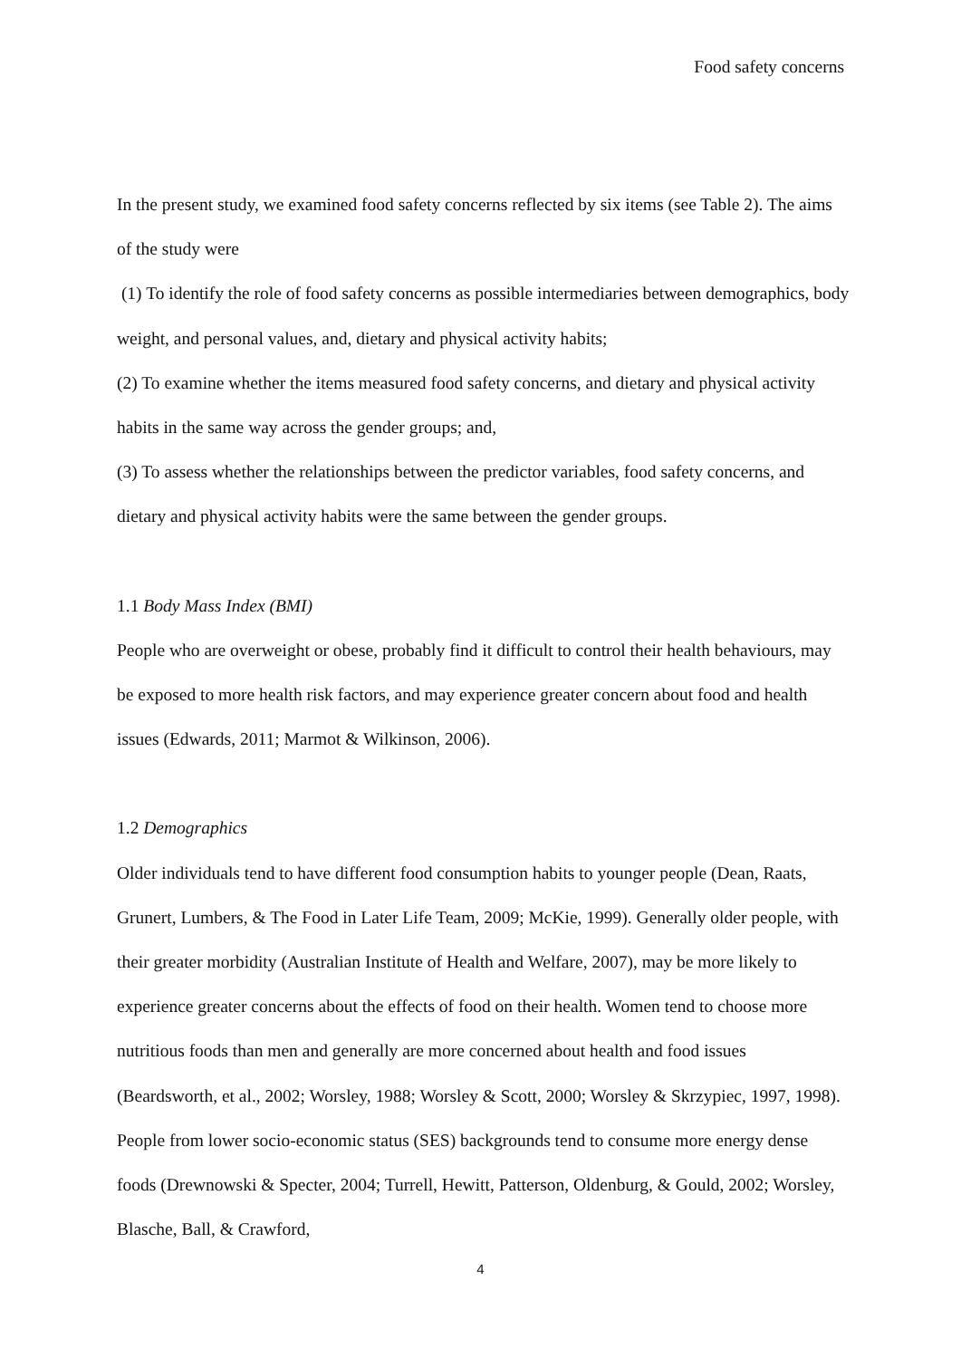Food safety concerns
In the present study, we examined food safety concerns reflected by six items (see Table 2). The aims of the study were
(1) To identify the role of food safety concerns as possible intermediaries between demographics, body weight, and personal values, and, dietary and physical activity habits;
(2) To examine whether the items measured food safety concerns, and dietary and physical activity habits in the same way across the gender groups; and,
(3) To assess whether the relationships between the predictor variables, food safety concerns, and dietary and physical activity habits were the same between the gender groups.
1.1 Body Mass Index (BMI)
People who are overweight or obese, probably find it difficult to control their health behaviours, may be exposed to more health risk factors, and may experience greater concern about food and health issues (Edwards, 2011; Marmot & Wilkinson, 2006).
1.2 Demographics
Older individuals tend to have different food consumption habits to younger people (Dean, Raats, Grunert, Lumbers, & The Food in Later Life Team, 2009; McKie, 1999). Generally older people, with their greater morbidity (Australian Institute of Health and Welfare, 2007), may be more likely to experience greater concerns about the effects of food on their health. Women tend to choose more nutritious foods than men and generally are more concerned about health and food issues (Beardsworth, et al., 2002; Worsley, 1988; Worsley & Scott, 2000; Worsley & Skrzypiec, 1997, 1998). People from lower socio-economic status (SES) backgrounds tend to consume more energy dense foods (Drewnowski & Specter, 2004; Turrell, Hewitt, Patterson, Oldenburg, & Gould, 2002; Worsley, Blasche, Ball, & Crawford,
4